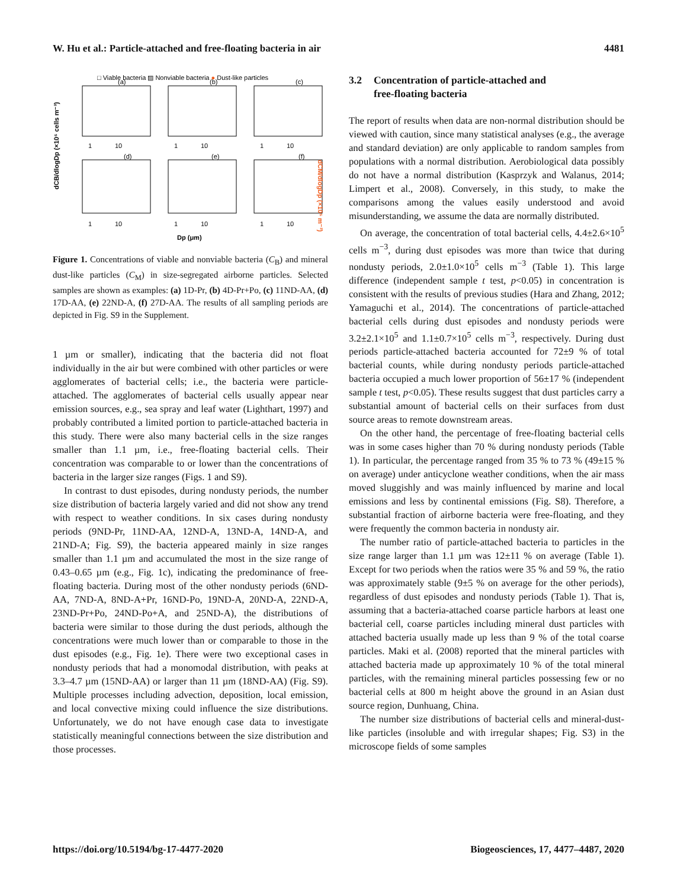W. Hu et al.: Particle-attached and free-floating bacteria in air 4481
□ Viable bacteria ▨ Nonviable bacteria ● Dust-like particles
(a)
(b)
(c)
(d)
(e)
(f)
1
10
1
10
1
10
1
10
1
10
1
10
Dp (μm)
dCB/dlogDp (×10⁵ cells m⁻³)
dCM/dlogDp (×10⁵ m⁻³)
Figure 1. Concentrations of viable and nonviable bacteria (C<sub>B</sub>) and mineral dust-like particles (C<sub>M</sub>) in size-segregated airborne particles. Selected samples are shown as examples: (a) 1D-Pr, (b) 4D-Pr+Po, (c) 11ND-AA, (d) 17D-AA, (e) 22ND-A, (f) 27D-AA. The results of all sampling periods are depicted in Fig. S9 in the Supplement.
1 µm or smaller), indicating that the bacteria did not float individually in the air but were combined with other particles or were agglomerates of bacterial cells; i.e., the bacteria were particle-attached. The agglomerates of bacterial cells usually appear near emission sources, e.g., sea spray and leaf water (Lighthart, 1997) and probably contributed a limited portion to particle-attached bacteria in this study. There were also many bacterial cells in the size ranges smaller than 1.1 µm, i.e., free-floating bacterial cells. Their concentration was comparable to or lower than the concentrations of bacteria in the larger size ranges (Figs. 1 and S9).
In contrast to dust episodes, during nondusty periods, the number size distribution of bacteria largely varied and did not show any trend with respect to weather conditions. In six cases during nondusty periods (9ND-Pr, 11ND-AA, 12ND-A, 13ND-A, 14ND-A, and 21ND-A; Fig. S9), the bacteria appeared mainly in size ranges smaller than 1.1 µm and accumulated the most in the size range of 0.43–0.65 µm (e.g., Fig. 1c), indicating the predominance of free-floating bacteria. During most of the other nondusty periods (6ND-AA, 7ND-A, 8ND-A+Pr, 16ND-Po, 19ND-A, 20ND-A, 22ND-A, 23ND-Pr+Po, 24ND-Po+A, and 25ND-A), the distributions of bacteria were similar to those during the dust periods, although the concentrations were much lower than or comparable to those in the dust episodes (e.g., Fig. 1e). There were two exceptional cases in nondusty periods that had a monomodal distribution, with peaks at 3.3–4.7 µm (15ND-AA) or larger than 11 µm (18ND-AA) (Fig. S9). Multiple processes including advection, deposition, local emission, and local convective mixing could influence the size distributions. Unfortunately, we do not have enough case data to investigate statistically meaningful connections between the size distribution and those processes.
3.2 Concentration of particle-attached and
free-floating bacteria
The report of results when data are non-normal distribution should be viewed with caution, since many statistical analyses (e.g., the average and standard deviation) are only applicable to random samples from populations with a normal distribution. Aerobiological data possibly do not have a normal distribution (Kasprzyk and Walanus, 2014; Limpert et al., 2008). Conversely, in this study, to make the comparisons among the values easily understood and avoid misunderstanding, we assume the data are normally distributed.
On average, the concentration of total bacterial cells, 4.4±2.6×10<sup>5</sup> cells m<sup>−3</sup>, during dust episodes was more than twice that during nondusty periods, 2.0±1.0×10<sup>5</sup> cells m<sup>−3</sup> (Table 1). This large difference (independent sample t test, p<0.05) in concentration is consistent with the results of previous studies (Hara and Zhang, 2012; Yamaguchi et al., 2014). The concentrations of particle-attached bacterial cells during dust episodes and nondusty periods were 3.2±2.1×10<sup>5</sup> and 1.1±0.7×10<sup>5</sup> cells m<sup>−3</sup>, respectively. During dust periods particle-attached bacteria accounted for 72±9 % of total bacterial counts, while during nondusty periods particle-attached bacteria occupied a much lower proportion of 56±17 % (independent sample t test, p<0.05). These results suggest that dust particles carry a substantial amount of bacterial cells on their surfaces from dust source areas to remote downstream areas.
On the other hand, the percentage of free-floating bacterial cells was in some cases higher than 70 % during nondusty periods (Table 1). In particular, the percentage ranged from 35 % to 73 % (49±15 % on average) under anticyclone weather conditions, when the air mass moved sluggishly and was mainly influenced by marine and local emissions and less by continental emissions (Fig. S8). Therefore, a substantial fraction of airborne bacteria were free-floating, and they were frequently the common bacteria in nondusty air.
The number ratio of particle-attached bacteria to particles in the size range larger than 1.1 µm was 12±11 % on average (Table 1). Except for two periods when the ratios were 35 % and 59 %, the ratio was approximately stable (9±5 % on average for the other periods), regardless of dust episodes and nondusty periods (Table 1). That is, assuming that a bacteria-attached coarse particle harbors at least one bacterial cell, coarse particles including mineral dust particles with attached bacteria usually made up less than 9 % of the total coarse particles. Maki et al. (2008) reported that the mineral particles with attached bacteria made up approximately 10 % of the total mineral particles, with the remaining mineral particles possessing few or no bacterial cells at 800 m height above the ground in an Asian dust source region, Dunhuang, China.
The number size distributions of bacterial cells and mineral-dust-like particles (insoluble and with irregular shapes; Fig. S3) in the microscope fields of some samples
https://doi.org/10.5194/bg-17-4477-2020 Biogeosciences, 17, 4477–4487, 2020